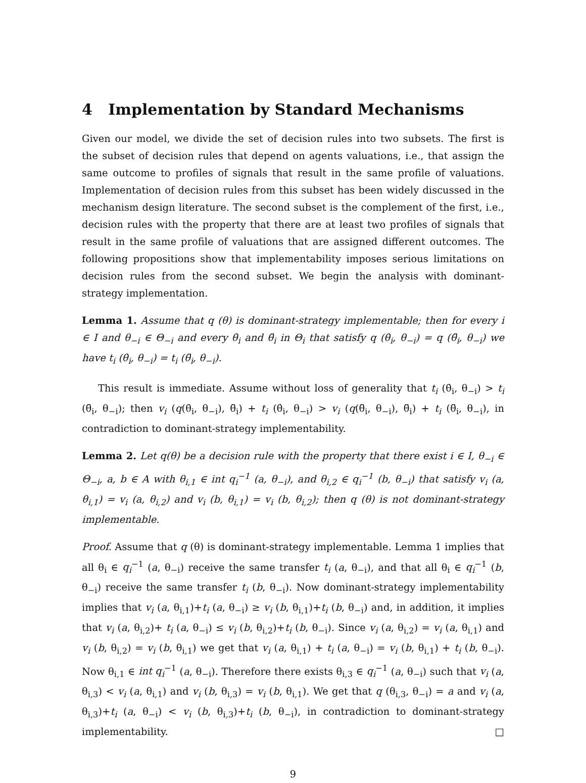4 Implementation by Standard Mechanisms
Given our model, we divide the set of decision rules into two subsets. The first is the subset of decision rules that depend on agents valuations, i.e., that assign the same outcome to profiles of signals that result in the same profile of valuations. Implementation of decision rules from this subset has been widely discussed in the mechanism design literature. The second subset is the complement of the first, i.e., decision rules with the property that there are at least two profiles of signals that result in the same profile of valuations that are assigned different outcomes. The following propositions show that implementability imposes serious limitations on decision rules from the second subset. We begin the analysis with dominant-strategy implementation.
Lemma 1. Assume that q (θ) is dominant-strategy implementable; then for every i ∈ I and θ<sub>−i</sub> ∈ Θ<sub>−i</sub> and every θ̇<sub>i</sub> and θ̈<sub>i</sub> in Θ<sub>i</sub> that satisfy q (θ̇<sub>i</sub>, θ<sub>−i</sub>) = q (θ̈<sub>i</sub>, θ<sub>−i</sub>) we have t<sub>i</sub> (θ̇<sub>i</sub>, θ<sub>−i</sub>) = t<sub>i</sub> (θ̈<sub>i</sub>, θ<sub>−i</sub>).
This result is immediate. Assume without loss of generality that t<sub>i</sub> (θ̇<sub>i</sub>, θ<sub>−i</sub>) > t<sub>i</sub> (θ̈<sub>i</sub>, θ<sub>−i</sub>); then v<sub>i</sub> (q(θ̇<sub>i</sub>, θ<sub>−i</sub>), θ̈<sub>i</sub>) + t<sub>i</sub> (θ̇<sub>i</sub>, θ<sub>−i</sub>) > v<sub>i</sub> (q(θ̈<sub>i</sub>, θ<sub>−i</sub>), θ̈<sub>i</sub>) + t<sub>i</sub> (θ̈<sub>i</sub>, θ<sub>−i</sub>), in contradiction to dominant-strategy implementability.
Lemma 2. Let q(θ) be a decision rule with the property that there exist i ∈ I, θ<sub>−i</sub> ∈ Θ<sub>−i</sub>, a, b ∈ A with θ<sub>i,1</sub> ∈ int q<sub>i</sub><sup>−1</sup> (a, θ<sub>−i</sub>), and θ<sub>i,2</sub> ∈ q<sub>i</sub><sup>−1</sup> (b, θ<sub>−i</sub>) that satisfy v<sub>i</sub> (a, θ<sub>i,1</sub>) = v<sub>i</sub> (a, θ<sub>i,2</sub>) and v<sub>i</sub> (b, θ<sub>i,1</sub>) = v<sub>i</sub> (b, θ<sub>i,2</sub>); then q (θ) is not dominant-strategy implementable.
Proof. Assume that q (θ) is dominant-strategy implementable. Lemma 1 implies that all θ<sub>i</sub> ∈ q<sub>i</sub><sup>−1</sup> (a, θ<sub>−i</sub>) receive the same transfer t<sub>i</sub> (a, θ<sub>−i</sub>), and that all θ<sub>i</sub> ∈ q<sub>i</sub><sup>−1</sup> (b, θ<sub>−i</sub>) receive the same transfer t<sub>i</sub> (b, θ<sub>−i</sub>). Now dominant-strategy implementability implies that v<sub>i</sub> (a, θ<sub>i,1</sub>)+t<sub>i</sub> (a, θ<sub>−i</sub>) ≥ v<sub>i</sub> (b, θ<sub>i,1</sub>)+t<sub>i</sub> (b, θ<sub>−i</sub>) and, in addition, it implies that v<sub>i</sub> (a, θ<sub>i,2</sub>)+ t<sub>i</sub> (a, θ<sub>−i</sub>) ≤ v<sub>i</sub> (b, θ<sub>i,2</sub>)+t<sub>i</sub> (b, θ<sub>−i</sub>). Since v<sub>i</sub> (a, θ<sub>i,2</sub>) = v<sub>i</sub> (a, θ<sub>i,1</sub>) and v<sub>i</sub> (b, θ<sub>i,2</sub>) = v<sub>i</sub> (b, θ<sub>i,1</sub>) we get that v<sub>i</sub> (a, θ<sub>i,1</sub>) + t<sub>i</sub> (a, θ<sub>−i</sub>) = v<sub>i</sub> (b, θ<sub>i,1</sub>) + t<sub>i</sub> (b, θ<sub>−i</sub>). Now θ<sub>i,1</sub> ∈ int q<sub>i</sub><sup>−1</sup> (a, θ<sub>−i</sub>). Therefore there exists θ<sub>i,3</sub> ∈ q<sub>i</sub><sup>−1</sup> (a, θ<sub>−i</sub>) such that v<sub>i</sub> (a, θ<sub>i,3</sub>) < v<sub>i</sub> (a, θ<sub>i,1</sub>) and v<sub>i</sub> (b, θ<sub>i,3</sub>) = v<sub>i</sub> (b, θ<sub>i,1</sub>). We get that q (θ<sub>i,3</sub>, θ<sub>−i</sub>) = a and v<sub>i</sub> (a, θ<sub>i,3</sub>)+t<sub>i</sub> (a, θ<sub>−i</sub>) < v<sub>i</sub> (b, θ<sub>i,3</sub>)+t<sub>i</sub> (b, θ<sub>−i</sub>), in contradiction to dominant-strategy implementability. □
9